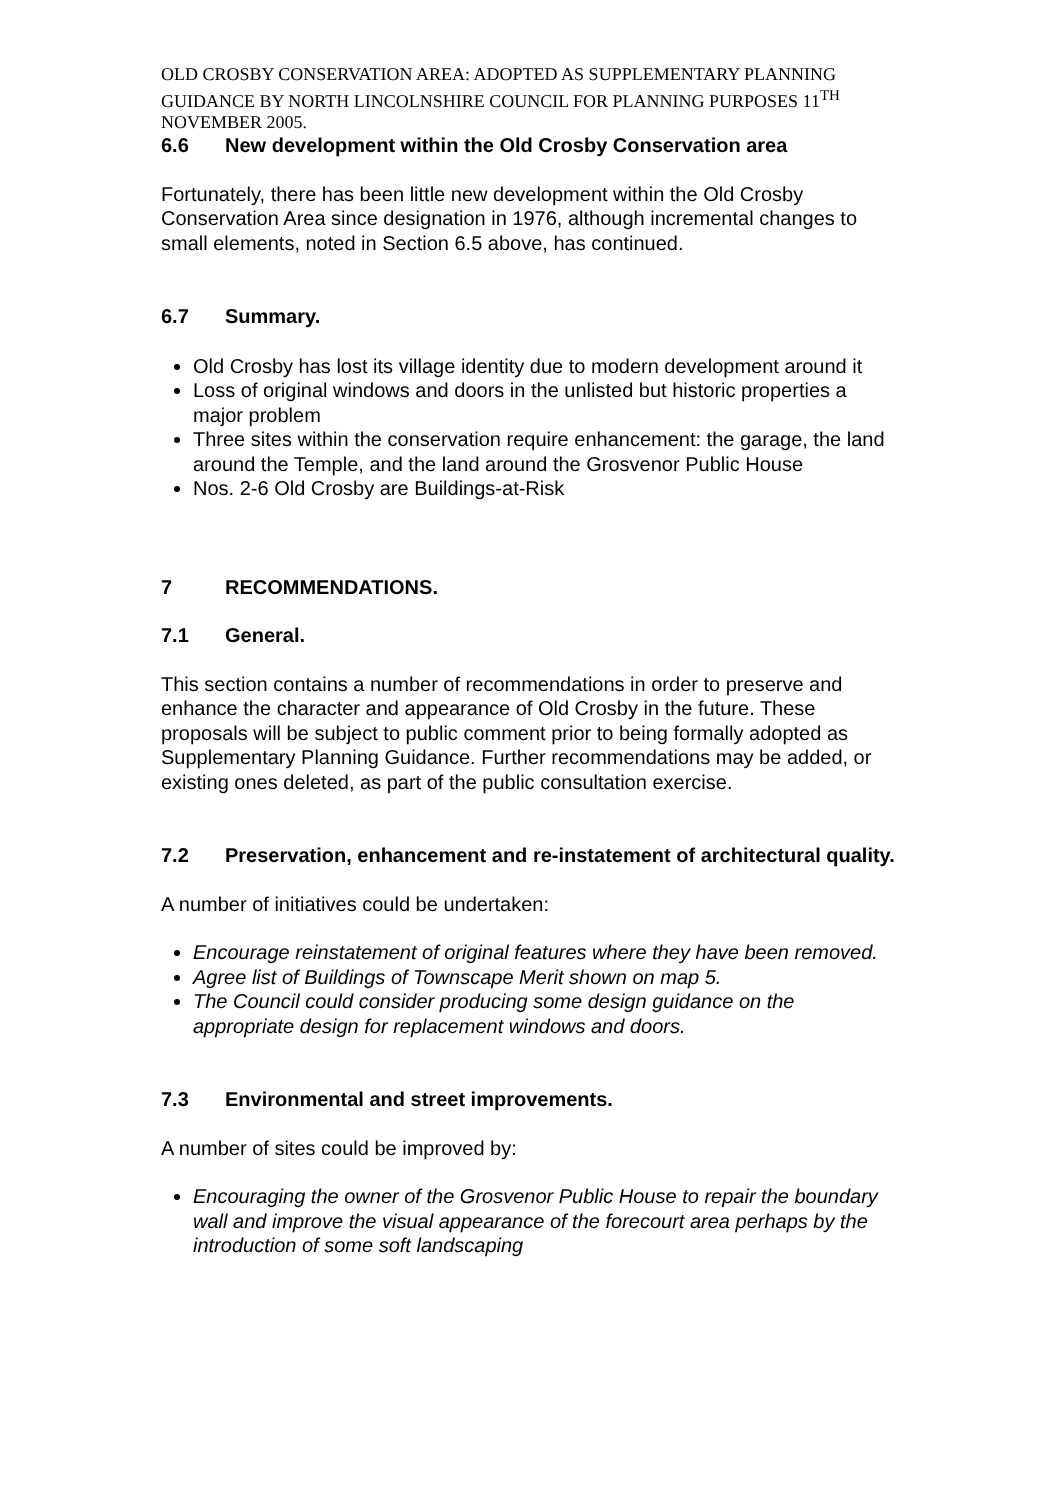OLD CROSBY CONSERVATION AREA: ADOPTED AS SUPPLEMENTARY PLANNING GUIDANCE BY NORTH LINCOLNSHIRE COUNCIL FOR PLANNING PURPOSES 11<sup>TH</sup> NOVEMBER 2005.
6.6 New development within the Old Crosby Conservation area
Fortunately, there has been little new development within the Old Crosby Conservation Area since designation in 1976, although incremental changes to small elements, noted in Section 6.5 above, has continued.
6.7 Summary.
Old Crosby has lost its village identity due to modern development around it
Loss of original windows and doors in the unlisted but historic properties a major problem
Three sites within the conservation require enhancement: the garage, the land around the Temple, and the land around the Grosvenor Public House
Nos. 2-6 Old Crosby are Buildings-at-Risk
7 RECOMMENDATIONS.
7.1 General.
This section contains a number of recommendations in order to preserve and enhance the character and appearance of Old Crosby in the future. These proposals will be subject to public comment prior to being formally adopted as Supplementary Planning Guidance. Further recommendations may be added, or existing ones deleted, as part of the public consultation exercise.
7.2 Preservation, enhancement and re-instatement of architectural quality.
A number of initiatives could be undertaken:
Encourage reinstatement of original features where they have been removed.
Agree list of Buildings of Townscape Merit shown on map 5.
The Council could consider producing some design guidance on the appropriate design for replacement windows and doors.
7.3 Environmental and street improvements.
A number of sites could be improved by:
Encouraging the owner of the Grosvenor Public House to repair the boundary wall and improve the visual appearance of the forecourt area perhaps by the introduction of some soft landscaping